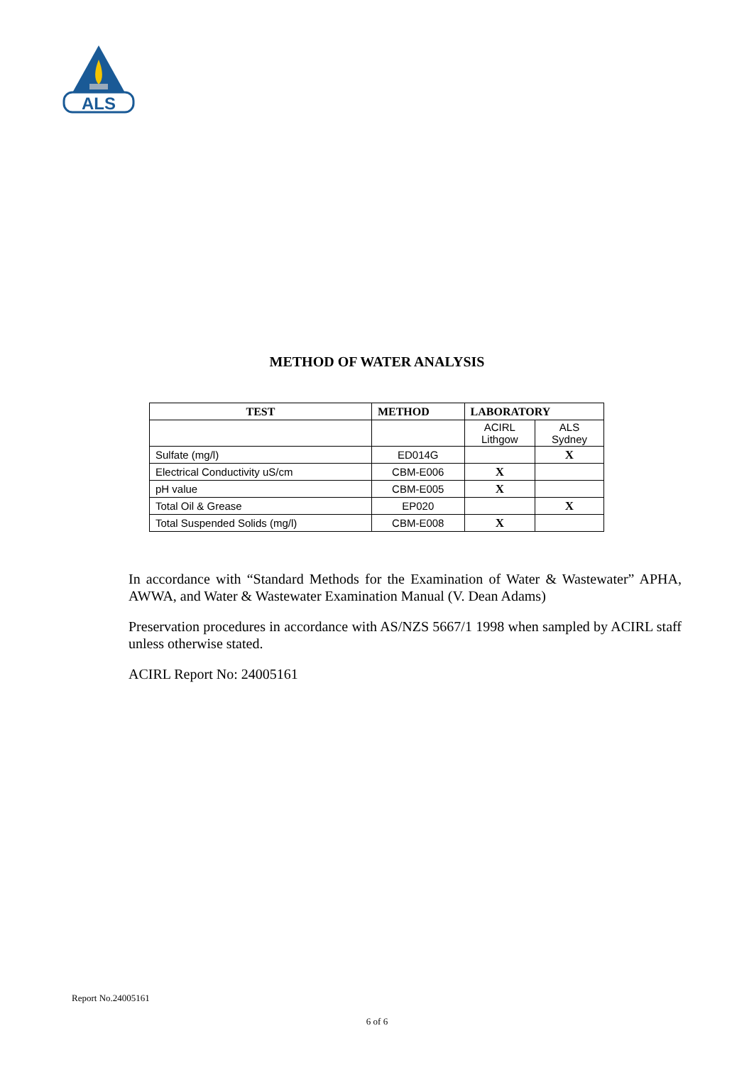ALS
METHOD OF WATER ANALYSIS
| TEST | METHOD | LABORATORY | |
| --- | --- | --- | --- |
| | | ACIRL Lithgow | ALS Sydney |
| Sulfate (mg/l) | ED014G | | X |
| Electrical Conductivity uS/cm | CBM-E006 | X | |
| pH value | CBM-E005 | X | |
| Total Oil & Grease | EP020 | | X |
| Total Suspended Solids (mg/l) | CBM-E008 | X | |
In accordance with “Standard Methods for the Examination of Water & Wastewater” APHA, AWWA, and Water & Wastewater Examination Manual (V. Dean Adams)
Preservation procedures in accordance with AS/NZS 5667/1 1998 when sampled by ACIRL staff unless otherwise stated.
ACIRL Report No: 24005161
Report No.24005161
6 of 6